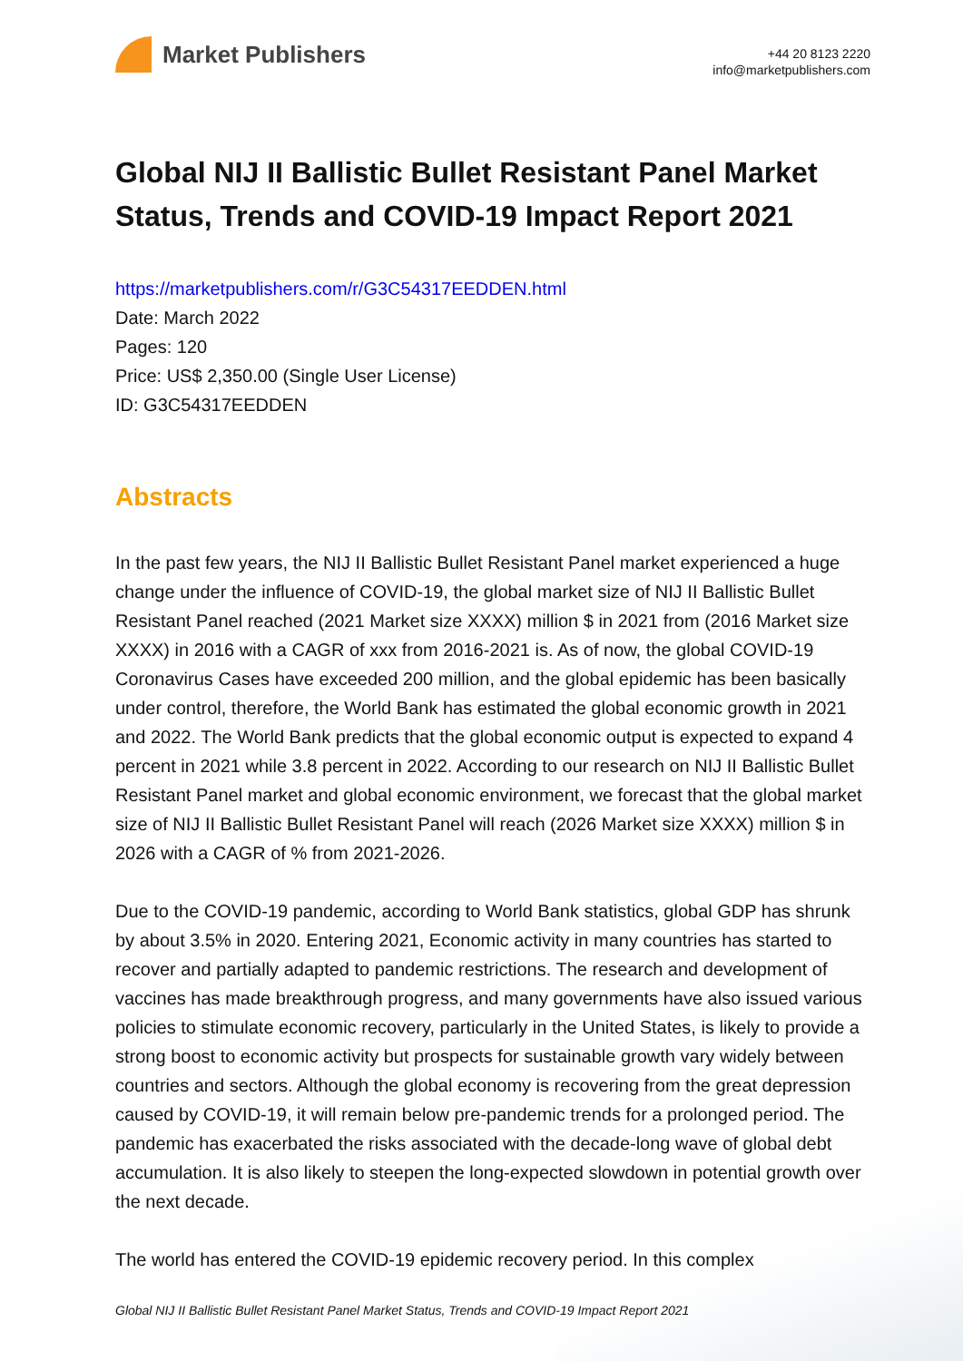Market Publishers
+44 20 8123 2220
info@marketpublishers.com
Global NIJ II Ballistic Bullet Resistant Panel Market Status, Trends and COVID-19 Impact Report 2021
https://marketpublishers.com/r/G3C54317EEDDEN.html
Date: March 2022
Pages: 120
Price: US$ 2,350.00 (Single User License)
ID: G3C54317EEDDEN
Abstracts
In the past few years, the NIJ II Ballistic Bullet Resistant Panel market experienced a huge change under the influence of COVID-19, the global market size of NIJ II Ballistic Bullet Resistant Panel reached (2021 Market size XXXX) million $ in 2021 from (2016 Market size XXXX) in 2016 with a CAGR of xxx from 2016-2021 is. As of now, the global COVID-19 Coronavirus Cases have exceeded 200 million, and the global epidemic has been basically under control, therefore, the World Bank has estimated the global economic growth in 2021 and 2022. The World Bank predicts that the global economic output is expected to expand 4 percent in 2021 while 3.8 percent in 2022. According to our research on NIJ II Ballistic Bullet Resistant Panel market and global economic environment, we forecast that the global market size of NIJ II Ballistic Bullet Resistant Panel will reach (2026 Market size XXXX) million $ in 2026 with a CAGR of % from 2021-2026.
Due to the COVID-19 pandemic, according to World Bank statistics, global GDP has shrunk by about 3.5% in 2020. Entering 2021, Economic activity in many countries has started to recover and partially adapted to pandemic restrictions. The research and development of vaccines has made breakthrough progress, and many governments have also issued various policies to stimulate economic recovery, particularly in the United States, is likely to provide a strong boost to economic activity but prospects for sustainable growth vary widely between countries and sectors. Although the global economy is recovering from the great depression caused by COVID-19, it will remain below pre-pandemic trends for a prolonged period. The pandemic has exacerbated the risks associated with the decade-long wave of global debt accumulation. It is also likely to steepen the long-expected slowdown in potential growth over the next decade.
The world has entered the COVID-19 epidemic recovery period. In this complex
Global NIJ II Ballistic Bullet Resistant Panel Market Status, Trends and COVID-19 Impact Report 2021